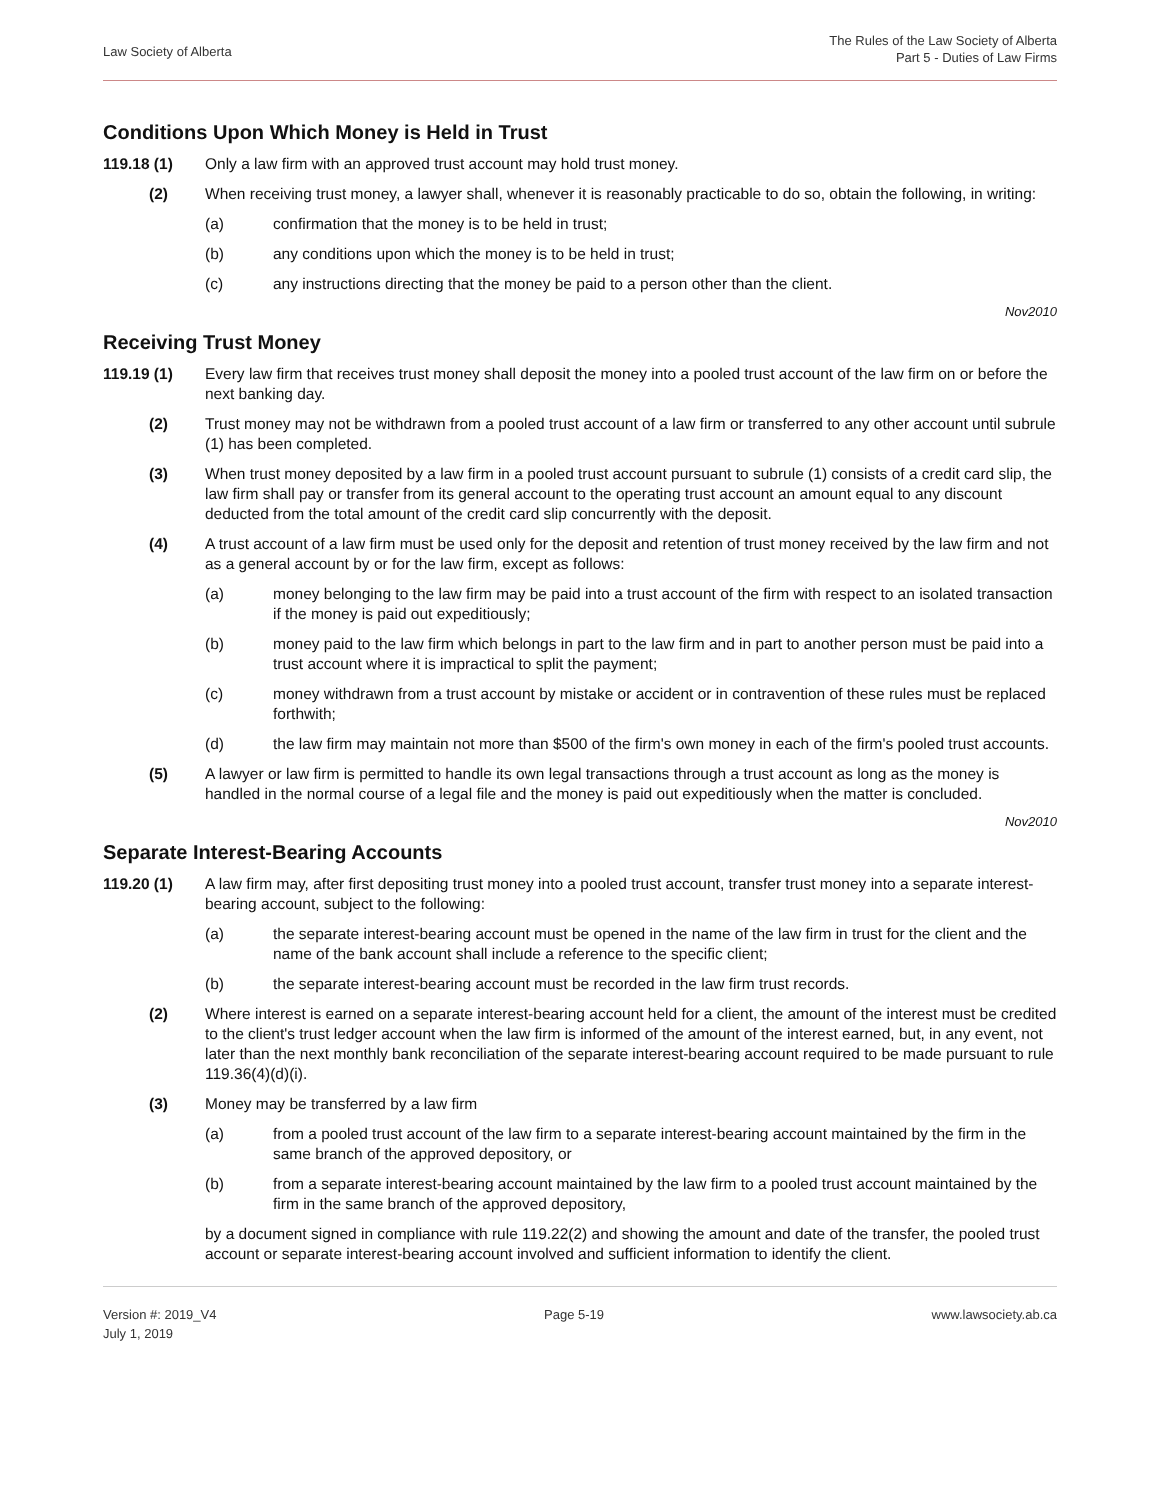Law Society of Alberta
The Rules of the Law Society of Alberta
Part 5 - Duties of Law Firms
Conditions Upon Which Money is Held in Trust
119.18 (1) Only a law firm with an approved trust account may hold trust money.
(2) When receiving trust money, a lawyer shall, whenever it is reasonably practicable to do so, obtain the following, in writing:
(a) confirmation that the money is to be held in trust;
(b) any conditions upon which the money is to be held in trust;
(c) any instructions directing that the money be paid to a person other than the client.
Nov2010
Receiving Trust Money
119.19 (1) Every law firm that receives trust money shall deposit the money into a pooled trust account of the law firm on or before the next banking day.
(2) Trust money may not be withdrawn from a pooled trust account of a law firm or transferred to any other account until subrule (1) has been completed.
(3) When trust money deposited by a law firm in a pooled trust account pursuant to subrule (1) consists of a credit card slip, the law firm shall pay or transfer from its general account to the operating trust account an amount equal to any discount deducted from the total amount of the credit card slip concurrently with the deposit.
(4) A trust account of a law firm must be used only for the deposit and retention of trust money received by the law firm and not as a general account by or for the law firm, except as follows:
(a) money belonging to the law firm may be paid into a trust account of the firm with respect to an isolated transaction if the money is paid out expeditiously;
(b) money paid to the law firm which belongs in part to the law firm and in part to another person must be paid into a trust account where it is impractical to split the payment;
(c) money withdrawn from a trust account by mistake or accident or in contravention of these rules must be replaced forthwith;
(d) the law firm may maintain not more than $500 of the firm's own money in each of the firm's pooled trust accounts.
(5) A lawyer or law firm is permitted to handle its own legal transactions through a trust account as long as the money is handled in the normal course of a legal file and the money is paid out expeditiously when the matter is concluded.
Nov2010
Separate Interest-Bearing Accounts
119.20 (1) A law firm may, after first depositing trust money into a pooled trust account, transfer trust money into a separate interest-bearing account, subject to the following:
(a) the separate interest-bearing account must be opened in the name of the law firm in trust for the client and the name of the bank account shall include a reference to the specific client;
(b) the separate interest-bearing account must be recorded in the law firm trust records.
(2) Where interest is earned on a separate interest-bearing account held for a client, the amount of the interest must be credited to the client's trust ledger account when the law firm is informed of the amount of the interest earned, but, in any event, not later than the next monthly bank reconciliation of the separate interest-bearing account required to be made pursuant to rule 119.36(4)(d)(i).
(3) Money may be transferred by a law firm
(a) from a pooled trust account of the law firm to a separate interest-bearing account maintained by the firm in the same branch of the approved depository, or
(b) from a separate interest-bearing account maintained by the law firm to a pooled trust account maintained by the firm in the same branch of the approved depository,
by a document signed in compliance with rule 119.22(2) and showing the amount and date of the transfer, the pooled trust account or separate interest-bearing account involved and sufficient information to identify the client.
Version #: 2019_V4
July 1, 2019
Page 5-19 www.lawsociety.ab.ca